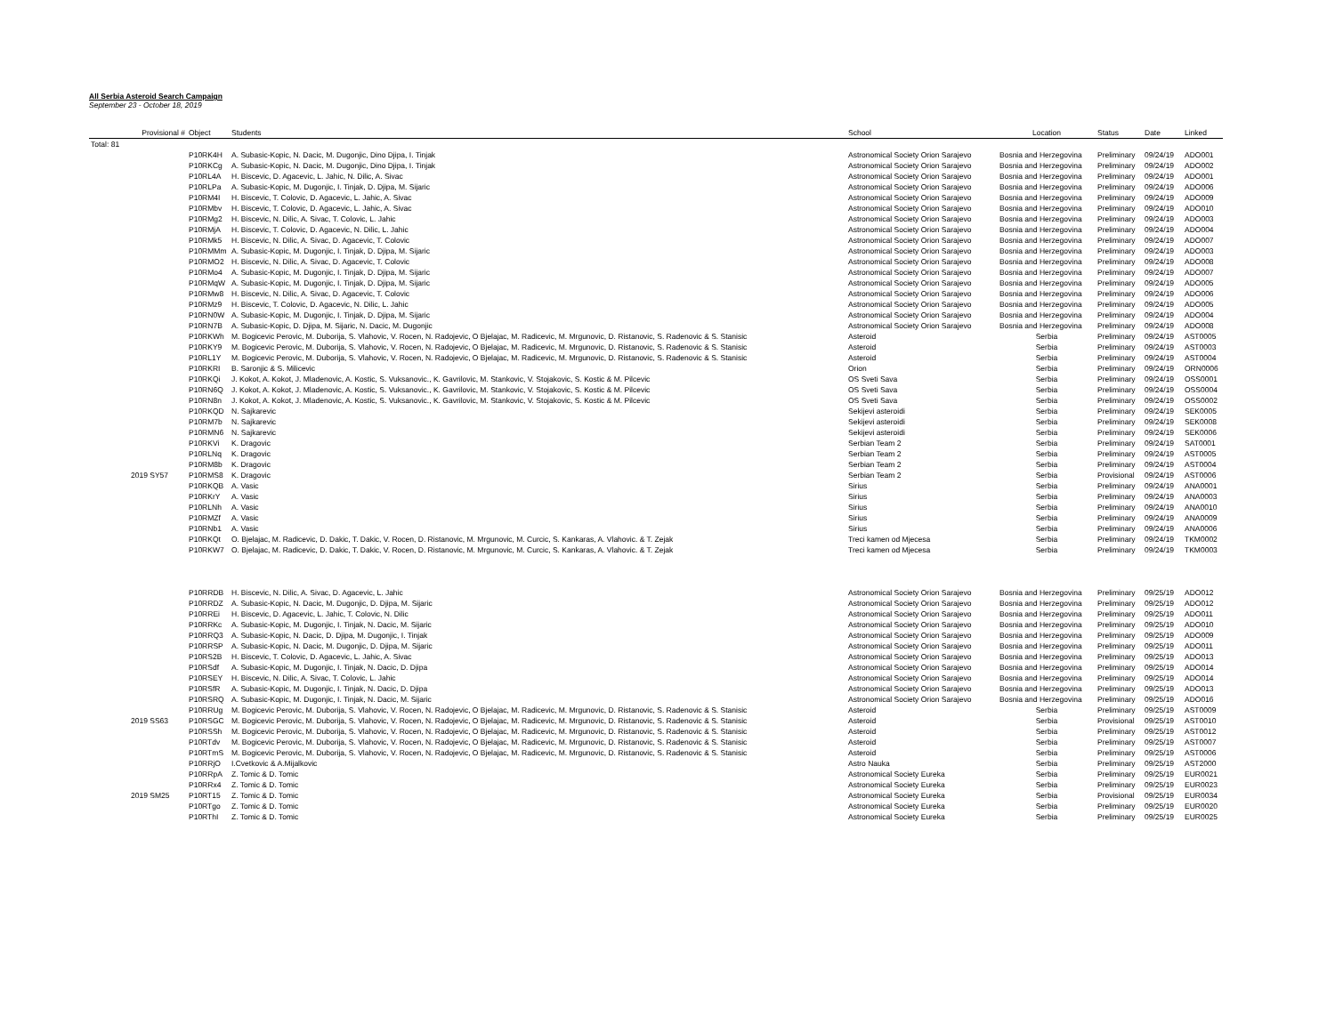All Serbia Asteroid Search Campaign
September 23 - October 18, 2019
| | Provisional # | Object | Students | School | Location | Status | Date | Linked |
| --- | --- | --- | --- | --- | --- | --- | --- | --- |
| Total: 81 | | | | | | | | |
| | | P10RK4H | A. Subasic-Kopic, N. Dacic, M. Dugonjic, Dino Djipa, I. Tinjak | Astronomical Society Orion Sarajevo | Bosnia and Herzegovina | Preliminary | 09/24/19 | ADO001 |
| | | P10RKCg | A. Subasic-Kopic, N. Dacic, M. Dugonjic, Dino Djipa, I. Tinjak | Astronomical Society Orion Sarajevo | Bosnia and Herzegovina | Preliminary | 09/24/19 | ADO002 |
| | | P10RL4A | H. Biscevic, D. Agacevic, L. Jahic, N. Dilic, A. Sivac | Astronomical Society Orion Sarajevo | Bosnia and Herzegovina | Preliminary | 09/24/19 | ADO001 |
| | | P10RLPa | A. Subasic-Kopic, M. Dugonjic, I. Tinjak, D. Djipa, M. Sijaric | Astronomical Society Orion Sarajevo | Bosnia and Herzegovina | Preliminary | 09/24/19 | ADO006 |
| | | P10RM4I | H. Biscevic, T. Colovic, D. Agacevic, L. Jahic, A. Sivac | Astronomical Society Orion Sarajevo | Bosnia and Herzegovina | Preliminary | 09/24/19 | ADO009 |
| | | P10RMbv | H. Biscevic, T. Colovic, D. Agacevic, L. Jahic, A. Sivac | Astronomical Society Orion Sarajevo | Bosnia and Herzegovina | Preliminary | 09/24/19 | ADO010 |
| | | P10RMg2 | H. Biscevic, N. Dilic, A. Sivac, T. Colovic, L. Jahic | Astronomical Society Orion Sarajevo | Bosnia and Herzegovina | Preliminary | 09/24/19 | ADO003 |
| | | P10RMjA | H. Biscevic, T. Colovic, D. Agacevic, N. Dilic, L. Jahic | Astronomical Society Orion Sarajevo | Bosnia and Herzegovina | Preliminary | 09/24/19 | ADO004 |
| | | P10RMk5 | H. Biscevic, N. Dilic, A. Sivac, D. Agacevic, T. Colovic | Astronomical Society Orion Sarajevo | Bosnia and Herzegovina | Preliminary | 09/24/19 | ADO007 |
| | | P10RMMm | A. Subasic-Kopic, M. Dugonjic, I. Tinjak, D. Djipa, M. Sijaric | Astronomical Society Orion Sarajevo | Bosnia and Herzegovina | Preliminary | 09/24/19 | ADO003 |
| | | P10RMO2 | H. Biscevic, N. Dilic, A. Sivac, D. Agacevic, T. Colovic | Astronomical Society Orion Sarajevo | Bosnia and Herzegovina | Preliminary | 09/24/19 | ADO008 |
| | | P10RMo4 | A. Subasic-Kopic, M. Dugonjic, I. Tinjak, D. Djipa, M. Sijaric | Astronomical Society Orion Sarajevo | Bosnia and Herzegovina | Preliminary | 09/24/19 | ADO007 |
| | | P10RMqW | A. Subasic-Kopic, M. Dugonjic, I. Tinjak, D. Djipa, M. Sijaric | Astronomical Society Orion Sarajevo | Bosnia and Herzegovina | Preliminary | 09/24/19 | ADO005 |
| | | P10RMw8 | H. Biscevic, N. Dilic, A. Sivac, D. Agacevic, T. Colovic | Astronomical Society Orion Sarajevo | Bosnia and Herzegovina | Preliminary | 09/24/19 | ADO006 |
| | | P10RMz9 | H. Biscevic, T. Colovic, D. Agacevic, N. Dilic, L. Jahic | Astronomical Society Orion Sarajevo | Bosnia and Herzegovina | Preliminary | 09/24/19 | ADO005 |
| | | P10RN0W | A. Subasic-Kopic, M. Dugonjic, I. Tinjak, D. Djipa, M. Sijaric | Astronomical Society Orion Sarajevo | Bosnia and Herzegovina | Preliminary | 09/24/19 | ADO004 |
| | | P10RN7B | A. Subasic-Kopic, D. Djipa, M. Sijaric, N. Dacic, M. Dugonjic | Astronomical Society Orion Sarajevo | Bosnia and Herzegovina | Preliminary | 09/24/19 | ADO008 |
| | | P10RKWh | M. Bogicevic Perovic, M. Duborija, S. Vlahovic, V. Rocen, N. Radojevic, O Bjelajac, M. Radicevic, M. Mrgunovic, D. Ristanovic, S. Radenovic & S. Stanisic | Asteroid | Serbia | Preliminary | 09/24/19 | AST0005 |
| | | P10RKY9 | M. Bogicevic Perovic, M. Duborija, S. Vlahovic, V. Rocen, N. Radojevic, O Bjelajac, M. Radicevic, M. Mrgunovic, D. Ristanovic, S. Radenovic & S. Stanisic | Asteroid | Serbia | Preliminary | 09/24/19 | AST0003 |
| | | P10RL1Y | M. Bogicevic Perovic, M. Duborija, S. Vlahovic, V. Rocen, N. Radojevic, O Bjelajac, M. Radicevic, M. Mrgunovic, D. Ristanovic, S. Radenovic & S. Stanisic | Asteroid | Serbia | Preliminary | 09/24/19 | AST0004 |
| | | P10RKRI | B. Saronjic & S. Milicevic | Orion | Serbia | Preliminary | 09/24/19 | ORN0006 |
| | | P10RKQi | J. Kokot, A. Kokot, J. Mladenovic, A. Kostic, S. Vuksanovic., K. Gavrilovic, M. Stankovic, V. Stojakovic, S. Kostic & M. Pilcevic | OS Sveti Sava | Serbia | Preliminary | 09/24/19 | OSS0001 |
| | | P10RN6Q | J. Kokot, A. Kokot, J. Mladenovic, A. Kostic, S. Vuksanovic., K. Gavrilovic, M. Stankovic, V. Stojakovic, S. Kostic & M. Pilcevic | OS Sveti Sava | Serbia | Preliminary | 09/24/19 | OSS0004 |
| | | P10RN8n | J. Kokot, A. Kokot, J. Mladenovic, A. Kostic, S. Vuksanovic., K. Gavrilovic, M. Stankovic, V. Stojakovic, S. Kostic & M. Pilcevic | OS Sveti Sava | Serbia | Preliminary | 09/24/19 | OSS0002 |
| | | P10RKQD | N. Sajkarevic | Sekijevi asteroidi | Serbia | Preliminary | 09/24/19 | SEK0005 |
| | | P10RM7b | N. Sajkarevic | Sekijevi asteroidi | Serbia | Preliminary | 09/24/19 | SEK0008 |
| | | P10RMN6 | N. Sajkarevic | Sekijevi asteroidi | Serbia | Preliminary | 09/24/19 | SEK0006 |
| | | P10RKVi | K. Dragovic | Serbian Team 2 | Serbia | Preliminary | 09/24/19 | SAT0001 |
| | | P10RLNq | K. Dragovic | Serbian Team 2 | Serbia | Preliminary | 09/24/19 | AST0005 |
| | | P10RM8b | K. Dragovic | Serbian Team 2 | Serbia | Preliminary | 09/24/19 | AST0004 |
| | 2019 SY57 | P10RMS8 | K. Dragovic | Serbian Team 2 | Serbia | Provisional | 09/24/19 | AST0006 |
| | | P10RKQB | A. Vasic | Sirius | Serbia | Preliminary | 09/24/19 | ANA0001 |
| | | P10RKrY | A. Vasic | Sirius | Serbia | Preliminary | 09/24/19 | ANA0003 |
| | | P10RLNh | A. Vasic | Sirius | Serbia | Preliminary | 09/24/19 | ANA0010 |
| | | P10RMZf | A. Vasic | Sirius | Serbia | Preliminary | 09/24/19 | ANA0009 |
| | | P10RNb1 | A. Vasic | Sirius | Serbia | Preliminary | 09/24/19 | ANA0006 |
| | | P10RKQt | O. Bjelajac, M. Radicevic, D. Dakic, T. Dakic, V. Rocen, D. Ristanovic, M. Mrgunovic, M. Curcic, S. Kankaras, A. Vlahovic. & T. Zejak | Treci kamen od Mjecesa | Serbia | Preliminary | 09/24/19 | TKM0002 |
| | | P10RKW7 | O. Bjelajac, M. Radicevic, D. Dakic, T. Dakic, V. Rocen, D. Ristanovic, M. Mrgunovic, M. Curcic, S. Kankaras, A. Vlahovic. & T. Zejak | Treci kamen od Mjecesa | Serbia | Preliminary | 09/24/19 | TKM0003 |
| | | P10RRDB | H. Biscevic, N. Dilic, A. Sivac, D. Agacevic, L. Jahic | Astronomical Society Orion Sarajevo | Bosnia and Herzegovina | Preliminary | 09/25/19 | ADO012 |
| | | P10RRDZ | A. Subasic-Kopic, N. Dacic, M. Dugonjic, D. Djipa, M. Sijaric | Astronomical Society Orion Sarajevo | Bosnia and Herzegovina | Preliminary | 09/25/19 | ADO012 |
| | | P10RREi | H. Biscevic, D. Agacevic, L. Jahic, T. Colovic, N. Dilic | Astronomical Society Orion Sarajevo | Bosnia and Herzegovina | Preliminary | 09/25/19 | ADO011 |
| | | P10RRKc | A. Subasic-Kopic, M. Dugonjic, I. Tinjak, N. Dacic, M. Sijaric | Astronomical Society Orion Sarajevo | Bosnia and Herzegovina | Preliminary | 09/25/19 | ADO010 |
| | | P10RRQ3 | A. Subasic-Kopic, N. Dacic, D. Djipa, M. Dugonjic, I. Tinjak | Astronomical Society Orion Sarajevo | Bosnia and Herzegovina | Preliminary | 09/25/19 | ADO009 |
| | | P10RRSP | A. Subasic-Kopic, N. Dacic, M. Dugonjic, D. Djipa, M. Sijaric | Astronomical Society Orion Sarajevo | Bosnia and Herzegovina | Preliminary | 09/25/19 | ADO011 |
| | | P10RS2B | H. Biscevic, T. Colovic, D. Agacevic, L. Jahic, A. Sivac | Astronomical Society Orion Sarajevo | Bosnia and Herzegovina | Preliminary | 09/25/19 | ADO013 |
| | | P10RSdf | A. Subasic-Kopic, M. Dugonjic, I. Tinjak, N. Dacic, D. Djipa | Astronomical Society Orion Sarajevo | Bosnia and Herzegovina | Preliminary | 09/25/19 | ADO014 |
| | | P10RSEY | H. Biscevic, N. Dilic, A. Sivac, T. Colovic, L. Jahic | Astronomical Society Orion Sarajevo | Bosnia and Herzegovina | Preliminary | 09/25/19 | ADO014 |
| | | P10RSfR | A. Subasic-Kopic, M. Dugonjic, I. Tinjak, N. Dacic, D. Djipa | Astronomical Society Orion Sarajevo | Bosnia and Herzegovina | Preliminary | 09/25/19 | ADO013 |
| | | P10RSRQ | A. Subasic-Kopic, M. Dugonjic, I. Tinjak, N. Dacic, M. Sijaric | Astronomical Society Orion Sarajevo | Bosnia and Herzegovina | Preliminary | 09/25/19 | ADO016 |
| | | P10RRUg | M. Bogicevic Perovic, M. Duborija, S. Vlahovic, V. Rocen, N. Radojevic, O Bjelajac, M. Radicevic, M. Mrgunovic, D. Ristanovic, S. Radenovic & S. Stanisic | Asteroid | Serbia | Preliminary | 09/25/19 | AST0009 |
| | 2019 SS63 | P10RSGC | M. Bogicevic Perovic, M. Duborija, S. Vlahovic, V. Rocen, N. Radojevic, O Bjelajac, M. Radicevic, M. Mrgunovic, D. Ristanovic, S. Radenovic & S. Stanisic | Asteroid | Serbia | Provisional | 09/25/19 | AST0010 |
| | | P10RSSh | M. Bogicevic Perovic, M. Duborija, S. Vlahovic, V. Rocen, N. Radojevic, O Bjelajac, M. Radicevic, M. Mrgunovic, D. Ristanovic, S. Radenovic & S. Stanisic | Asteroid | Serbia | Preliminary | 09/25/19 | AST0012 |
| | | P10RTdv | M. Bogicevic Perovic, M. Duborija, S. Vlahovic, V. Rocen, N. Radojevic, O Bjelajac, M. Radicevic, M. Mrgunovic, D. Ristanovic, S. Radenovic & S. Stanisic | Asteroid | Serbia | Preliminary | 09/25/19 | AST0007 |
| | | P10RTmS | M. Bogicevic Perovic, M. Duborija, S. Vlahovic, V. Rocen, N. Radojevic, O Bjelajac, M. Radicevic, M. Mrgunovic, D. Ristanovic, S. Radenovic & S. Stanisic | Asteroid | Serbia | Preliminary | 09/25/19 | AST0006 |
| | | P10RRjO | I.Cvetkovic & A.Mijalkovic | Astro Nauka | Serbia | Preliminary | 09/25/19 | AST2000 |
| | | P10RRpA | Z. Tomic & D. Tomic | Astronomical Society Eureka | Serbia | Preliminary | 09/25/19 | EUR0021 |
| | | P10RRx4 | Z. Tomic & D. Tomic | Astronomical Society Eureka | Serbia | Preliminary | 09/25/19 | EUR0023 |
| | 2019 SM25 | P10RT15 | Z. Tomic & D. Tomic | Astronomical Society Eureka | Serbia | Provisional | 09/25/19 | EUR0034 |
| | | P10RTgo | Z. Tomic & D. Tomic | Astronomical Society Eureka | Serbia | Preliminary | 09/25/19 | EUR0020 |
| | | P10RThI | Z. Tomic & D. Tomic | Astronomical Society Eureka | Serbia | Preliminary | 09/25/19 | EUR0025 |